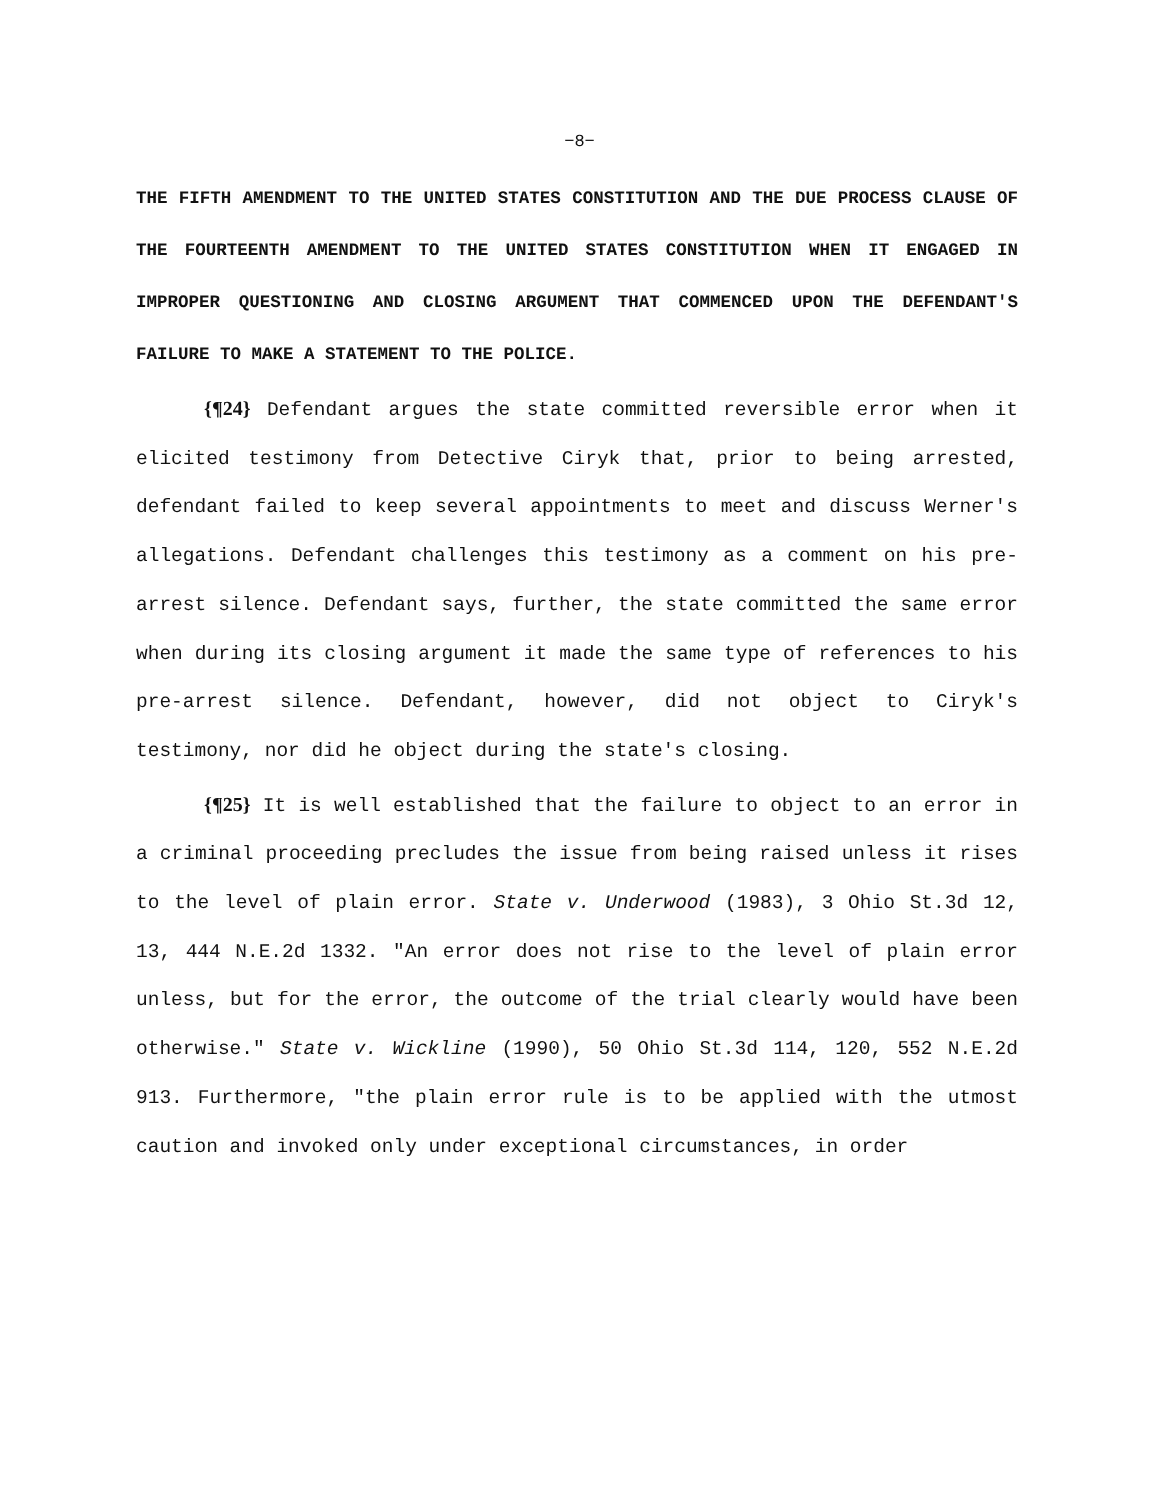−8−
THE FIFTH AMENDMENT TO THE UNITED STATES CONSTITUTION AND THE DUE PROCESS CLAUSE OF THE FOURTEENTH AMENDMENT TO THE UNITED STATES CONSTITUTION WHEN IT ENGAGED IN IMPROPER QUESTIONING AND CLOSING ARGUMENT THAT COMMENCED UPON THE DEFENDANT'S FAILURE TO MAKE A STATEMENT TO THE POLICE.
{¶24} Defendant argues the state committed reversible error when it elicited testimony from Detective Ciryk that, prior to being arrested, defendant failed to keep several appointments to meet and discuss Werner's allegations. Defendant challenges this testimony as a comment on his pre-arrest silence. Defendant says, further, the state committed the same error when during its closing argument it made the same type of references to his pre-arrest silence. Defendant, however, did not object to Ciryk's testimony, nor did he object during the state's closing.
{¶25} It is well established that the failure to object to an error in a criminal proceeding precludes the issue from being raised unless it rises to the level of plain error. State v. Underwood (1983), 3 Ohio St.3d 12, 13, 444 N.E.2d 1332. "An error does not rise to the level of plain error unless, but for the error, the outcome of the trial clearly would have been otherwise." State v. Wickline (1990), 50 Ohio St.3d 114, 120, 552 N.E.2d 913. Furthermore, "the plain error rule is to be applied with the utmost caution and invoked only under exceptional circumstances, in order